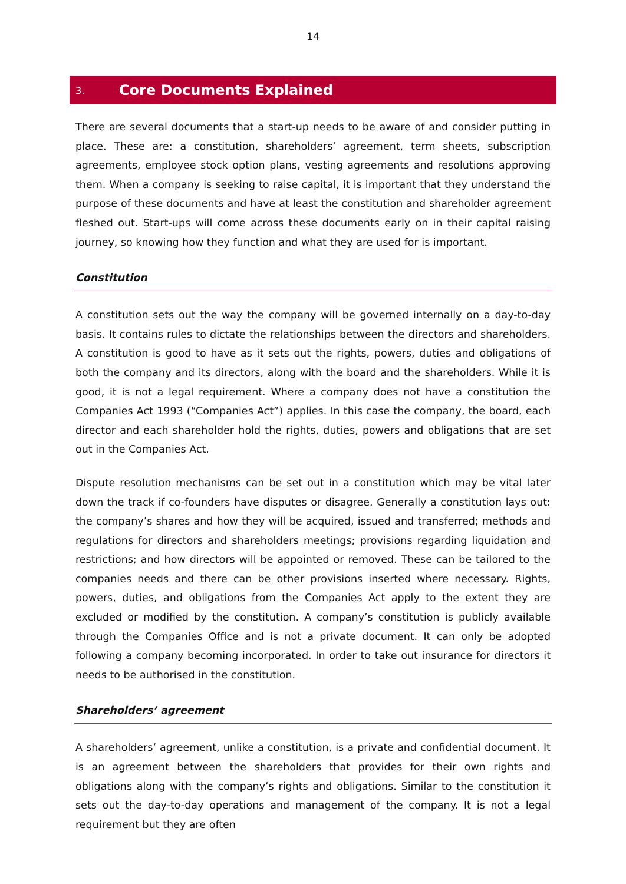14
3. Core Documents Explained
There are several documents that a start-up needs to be aware of and consider putting in place. These are: a constitution, shareholders’ agreement, term sheets, subscription agreements, employee stock option plans, vesting agreements and resolutions approving them. When a company is seeking to raise capital, it is important that they understand the purpose of these documents and have at least the constitution and shareholder agreement fleshed out. Start-ups will come across these documents early on in their capital raising journey, so knowing how they function and what they are used for is important.
Constitution
A constitution sets out the way the company will be governed internally on a day-to-day basis. It contains rules to dictate the relationships between the directors and shareholders. A constitution is good to have as it sets out the rights, powers, duties and obligations of both the company and its directors, along with the board and the shareholders. While it is good, it is not a legal requirement. Where a company does not have a constitution the Companies Act 1993 (“Companies Act”) applies. In this case the company, the board, each director and each shareholder hold the rights, duties, powers and obligations that are set out in the Companies Act.
Dispute resolution mechanisms can be set out in a constitution which may be vital later down the track if co-founders have disputes or disagree. Generally a constitution lays out: the company’s shares and how they will be acquired, issued and transferred; methods and regulations for directors and shareholders meetings; provisions regarding liquidation and restrictions; and how directors will be appointed or removed. These can be tailored to the companies needs and there can be other provisions inserted where necessary. Rights, powers, duties, and obligations from the Companies Act apply to the extent they are excluded or modified by the constitution. A company’s constitution is publicly available through the Companies Office and is not a private document. It can only be adopted following a company becoming incorporated. In order to take out insurance for directors it needs to be authorised in the constitution.
Shareholders’ agreement
A shareholders’ agreement, unlike a constitution, is a private and confidential document. It is an agreement between the shareholders that provides for their own rights and obligations along with the company’s rights and obligations. Similar to the constitution it sets out the day-to-day operations and management of the company. It is not a legal requirement but they are often